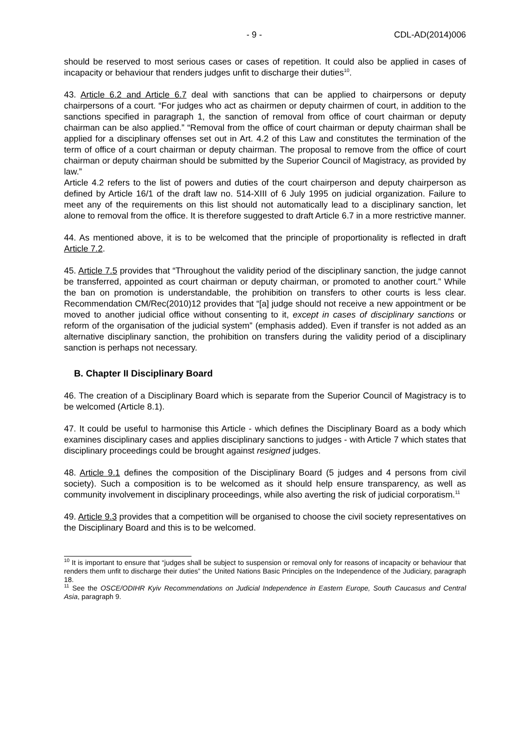- 9 - CDL-AD(2014)006
should be reserved to most serious cases or cases of repetition. It could also be applied in cases of incapacity or behaviour that renders judges unfit to discharge their duties<sup>10</sup>.
43. Article 6.2 and Article 6.7 deal with sanctions that can be applied to chairpersons or deputy chairpersons of a court. “For judges who act as chairmen or deputy chairmen of court, in addition to the sanctions specified in paragraph 1, the sanction of removal from office of court chairman or deputy chairman can be also applied.” “Removal from the office of court chairman or deputy chairman shall be applied for a disciplinary offenses set out in Art. 4.2 of this Law and constitutes the termination of the term of office of a court chairman or deputy chairman. The proposal to remove from the office of court chairman or deputy chairman should be submitted by the Superior Council of Magistracy, as provided by law.”
Article 4.2 refers to the list of powers and duties of the court chairperson and deputy chairperson as defined by Article 16/1 of the draft law no. 514-XIII of 6 July 1995 on judicial organization. Failure to meet any of the requirements on this list should not automatically lead to a disciplinary sanction, let alone to removal from the office. It is therefore suggested to draft Article 6.7 in a more restrictive manner.
44. As mentioned above, it is to be welcomed that the principle of proportionality is reflected in draft Article 7.2.
45. Article 7.5 provides that “Throughout the validity period of the disciplinary sanction, the judge cannot be transferred, appointed as court chairman or deputy chairman, or promoted to another court.” While the ban on promotion is understandable, the prohibition on transfers to other courts is less clear. Recommendation CM/Rec(2010)12 provides that “[a] judge should not receive a new appointment or be moved to another judicial office without consenting to it, except in cases of disciplinary sanctions or reform of the organisation of the judicial system” (emphasis added). Even if transfer is not added as an alternative disciplinary sanction, the prohibition on transfers during the validity period of a disciplinary sanction is perhaps not necessary.
B. Chapter II Disciplinary Board
46. The creation of a Disciplinary Board which is separate from the Superior Council of Magistracy is to be welcomed (Article 8.1).
47. It could be useful to harmonise this Article - which defines the Disciplinary Board as a body which examines disciplinary cases and applies disciplinary sanctions to judges - with Article 7 which states that disciplinary proceedings could be brought against resigned judges.
48. Article 9.1 defines the composition of the Disciplinary Board (5 judges and 4 persons from civil society). Such a composition is to be welcomed as it should help ensure transparency, as well as community involvement in disciplinary proceedings, while also averting the risk of judicial corporatism.<sup>11</sup>
49. Article 9.3 provides that a competition will be organised to choose the civil society representatives on the Disciplinary Board and this is to be welcomed.
<sup>10</sup> It is important to ensure that “judges shall be subject to suspension or removal only for reasons of incapacity or behaviour that renders them unfit to discharge their duties” the United Nations Basic Principles on the Independence of the Judiciary, paragraph 18.
<sup>11</sup> See the OSCE/ODIHR Kyiv Recommendations on Judicial Independence in Eastern Europe, South Caucasus and Central Asia, paragraph 9.